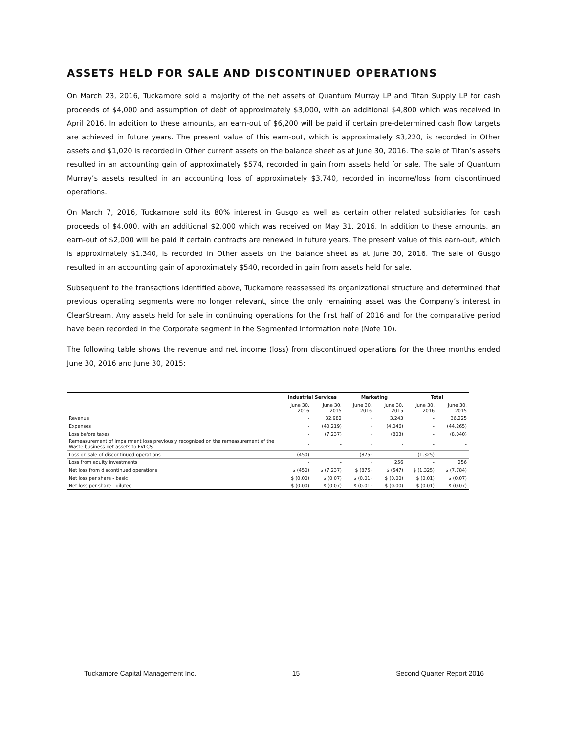ASSETS HELD FOR SALE AND DISCONTINUED OPERATIONS
On March 23, 2016, Tuckamore sold a majority of the net assets of Quantum Murray LP and Titan Supply LP for cash proceeds of $4,000 and assumption of debt of approximately $3,000, with an additional $4,800 which was received in April 2016. In addition to these amounts, an earn-out of $6,200 will be paid if certain pre-determined cash flow targets are achieved in future years. The present value of this earn-out, which is approximately $3,220, is recorded in Other assets and $1,020 is recorded in Other current assets on the balance sheet as at June 30, 2016. The sale of Titan’s assets resulted in an accounting gain of approximately $574, recorded in gain from assets held for sale. The sale of Quantum Murray’s assets resulted in an accounting loss of approximately $3,740, recorded in income/loss from discontinued operations.
On March 7, 2016, Tuckamore sold its 80% interest in Gusgo as well as certain other related subsidiaries for cash proceeds of $4,000, with an additional $2,000 which was received on May 31, 2016. In addition to these amounts, an earn-out of $2,000 will be paid if certain contracts are renewed in future years. The present value of this earn-out, which is approximately $1,340, is recorded in Other assets on the balance sheet as at June 30, 2016. The sale of Gusgo resulted in an accounting gain of approximately $540, recorded in gain from assets held for sale.
Subsequent to the transactions identified above, Tuckamore reassessed its organizational structure and determined that previous operating segments were no longer relevant, since the only remaining asset was the Company’s interest in ClearStream. Any assets held for sale in continuing operations for the first half of 2016 and for the comparative period have been recorded in the Corporate segment in the Segmented Information note (Note 10).
The following table shows the revenue and net income (loss) from discontinued operations for the three months ended June 30, 2016 and June 30, 2015:
| | Industrial Services | | Marketing | | Total | |
| --- | --- | --- | --- | --- | --- | --- |
| | June 30, 2016 | June 30, 2015 | June 30, 2016 | June 30, 2015 | June 30, 2016 | June 30, 2015 |
| Revenue | - | 32,982 | - | 3,243 | - | 36,225 |
| Expenses | - | (40,219) | - | (4,046) | - | (44,265) |
| Loss before taxes | - | (7,237) | - | (803) | - | (8,040) |
| Remeasurement of impairment loss previously recognized on the remeasurement of the Waste business net assets to FVLCS | - | - | - | - | - | - |
| Loss on sale of discontinued operations | (450) | - | (875) | - | (1,325) | - |
| Loss from equity investments | - | - | - | 256 | - | 256 |
| Net loss from discontinued operations | $ (450) | $ (7,237) | $ (875) | $ (547) | $ (1,325) | $ (7,784) |
| Net loss per share - basic | $ (0.00) | $ (0.07) | $ (0.01) | $ (0.00) | $ (0.01) | $ (0.07) |
| Net loss per share - diluted | $ (0.00) | $ (0.07) | $ (0.01) | $ (0.00) | $ (0.01) | $ (0.07) |
Tuckamore Capital Management Inc. 15 Second Quarter Report 2016